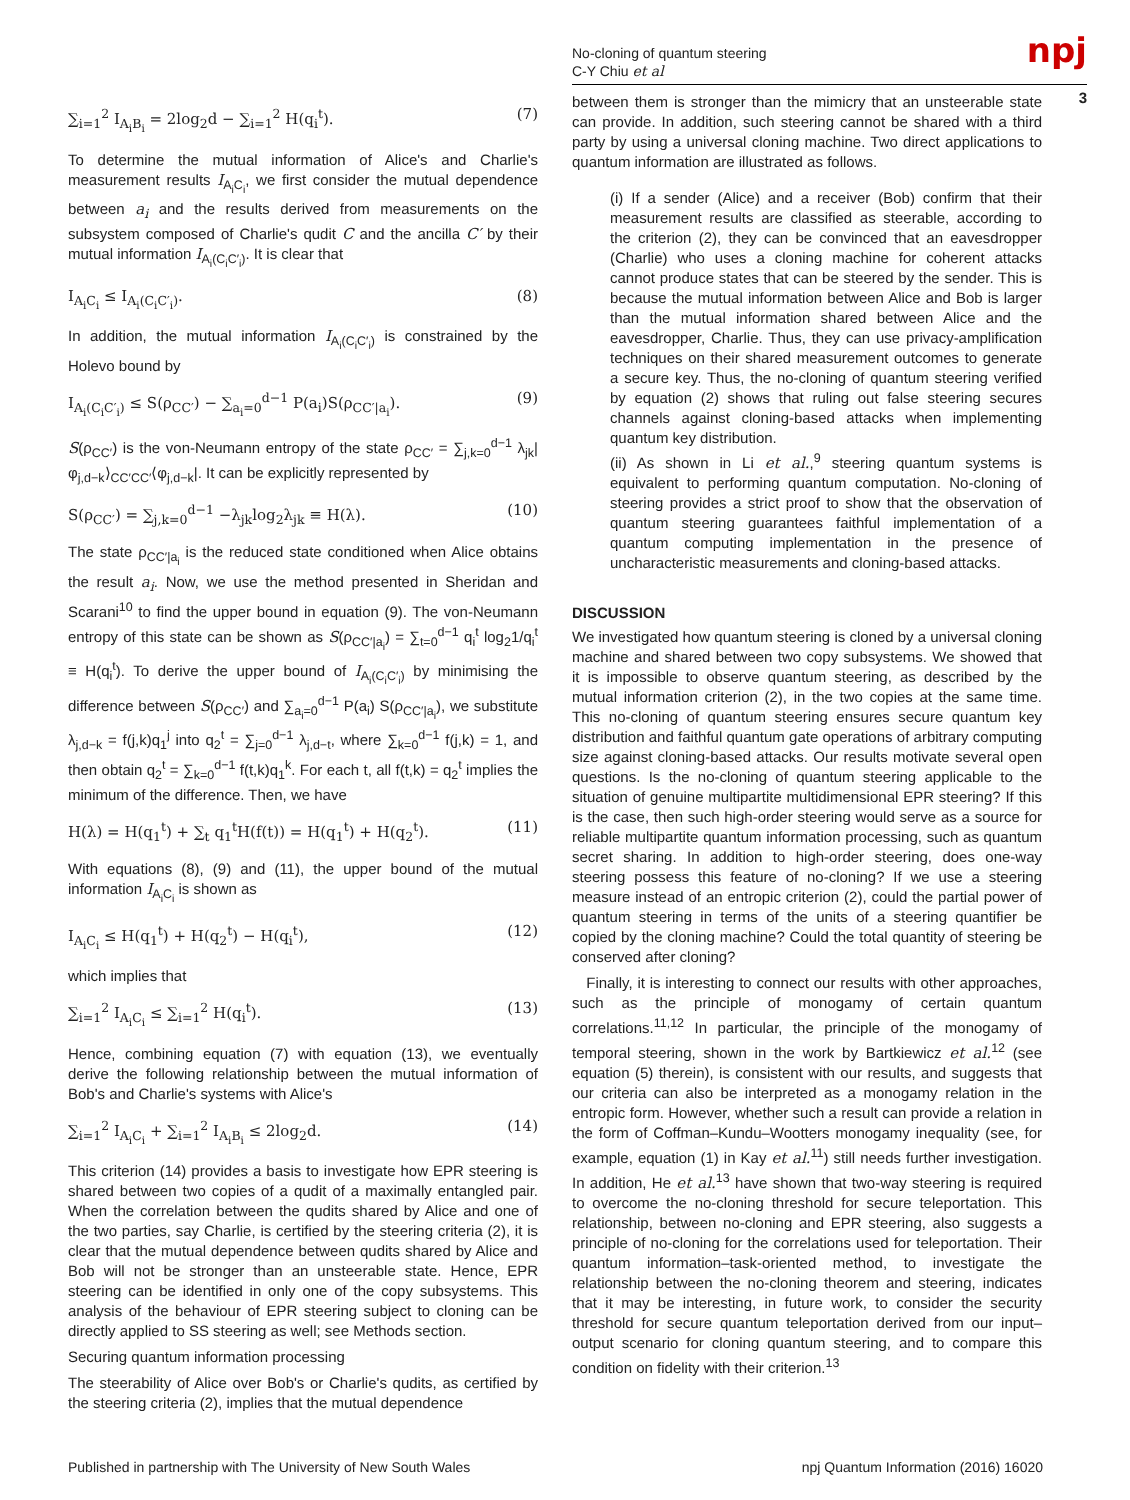No-cloning of quantum steering
C-Y Chiu et al
npj
3
∑<sub>i=1</sub><sup>2</sup> I<sub>A<sub>i</sub>B<sub>i</sub></sub> = 2log<sub>2</sub>d − ∑<sub>i=1</sub><sup>2</sup> H(q<sub>i</sub><sup>t</sup>). (7)
To determine the mutual information of Alice's and Charlie's measurement results I<sub>A<sub>i</sub>C<sub>i</sub></sub>, we first consider the mutual dependence between a<sub>i</sub> and the results derived from measurements on the subsystem composed of Charlie's qudit C and the ancilla C′ by their mutual information I<sub>A<sub>i</sub>(C<sub>i</sub>C′<sub>i</sub>)</sub>. It is clear that
I<sub>A<sub>i</sub>C<sub>i</sub></sub> ≤ I<sub>A<sub>i</sub>(C<sub>i</sub>C′<sub>i</sub>)</sub>. (8)
In addition, the mutual information I<sub>A<sub>i</sub>(C<sub>i</sub>C′<sub>i</sub>)</sub> is constrained by the Holevo bound by
I<sub>A<sub>i</sub>(C<sub>i</sub>C′<sub>i</sub>)</sub> ≤ S(ρ<sub>CC′</sub>) − ∑<sub>a<sub>i</sub>=0</sub><sup>d−1</sup> P(a<sub>i</sub>)S(ρ<sub>CC′|a<sub>i</sub></sub>). (9)
S(ρ<sub>CC′</sub>) is the von-Neumann entropy of the state ρ<sub>CC′</sub> = ∑<sub>j,k=0</sub><sup>d−1</sup> λ<sub>jk</sub>|φ<sub>j,d−k</sub>⟩<sub>CC′CC′</sub>⟨φ<sub>j,d−k</sub>|. It can be explicitly represented by
S(ρ<sub>CC′</sub>) = ∑<sub>j,k=0</sub><sup>d−1</sup> −λ<sub>jk</sub>log<sub>2</sub>λ<sub>jk</sub> ≡ H(λ). (10)
The state ρ<sub>CC′|a<sub>i</sub></sub> is the reduced state conditioned when Alice obtains the result a<sub>i</sub>. Now, we use the method presented in Sheridan and Scarani<sup>10</sup> to find the upper bound in equation (9). The von-Neumann entropy of this state can be shown as S(ρ<sub>CC′|a<sub>i</sub></sub>) = ∑<sub>t=0</sub><sup>d−1</sup> q<sub>i</sub><sup>t</sup> log<sub>2</sub>1/q<sub>i</sub><sup>t</sup> ≡ H(q<sub>i</sub><sup>t</sup>). To derive the upper bound of I<sub>A<sub>i</sub>(C<sub>i</sub>C′<sub>i</sub>)</sub> by minimising the difference between S(ρ<sub>CC′</sub>) and ∑<sub>a<sub>i</sub>=0</sub><sup>d−1</sup> P(a<sub>i</sub>) S(ρ<sub>CC′|a<sub>i</sub></sub>), we substitute λ<sub>j,d−k</sub> = f(j,k)q<sub>1</sub><sup>j</sup> into q<sub>2</sub><sup>t</sup> = ∑<sub>j=0</sub><sup>d−1</sup> λ<sub>j,d−t</sub>, where ∑<sub>k=0</sub><sup>d−1</sup> f(j,k) = 1, and then obtain q<sub>2</sub><sup>t</sup> = ∑<sub>k=0</sub><sup>d−1</sup> f(t,k)q<sub>1</sub><sup>k</sup>. For each t, all f(t,k) = q<sub>2</sub><sup>t</sup> implies the minimum of the difference. Then, we have
H(λ) = H(q<sub>1</sub><sup>t</sup>) + ∑<sub>t</sub> q<sub>1</sub><sup>t</sup>H(f(t)) = H(q<sub>1</sub><sup>t</sup>) + H(q<sub>2</sub><sup>t</sup>). (11)
With equations (8), (9) and (11), the upper bound of the mutual information I<sub>A<sub>i</sub>C<sub>i</sub></sub> is shown as
I<sub>A<sub>i</sub>C<sub>i</sub></sub> ≤ H(q<sub>1</sub><sup>t</sup>) + H(q<sub>2</sub><sup>t</sup>) − H(q<sub>i</sub><sup>t</sup>), (12)
which implies that
∑<sub>i=1</sub><sup>2</sup> I<sub>A<sub>i</sub>C<sub>i</sub></sub> ≤ ∑<sub>i=1</sub><sup>2</sup> H(q<sub>i</sub><sup>t</sup>). (13)
Hence, combining equation (7) with equation (13), we eventually derive the following relationship between the mutual information of Bob's and Charlie's systems with Alice's
∑<sub>i=1</sub><sup>2</sup> I<sub>A<sub>i</sub>C<sub>i</sub></sub> + ∑<sub>i=1</sub><sup>2</sup> I<sub>A<sub>i</sub>B<sub>i</sub></sub> ≤ 2log<sub>2</sub>d. (14)
This criterion (14) provides a basis to investigate how EPR steering is shared between two copies of a qudit of a maximally entangled pair. When the correlation between the qudits shared by Alice and one of the two parties, say Charlie, is certified by the steering criteria (2), it is clear that the mutual dependence between qudits shared by Alice and Bob will not be stronger than an unsteerable state. Hence, EPR steering can be identified in only one of the copy subsystems. This analysis of the behaviour of EPR steering subject to cloning can be directly applied to SS steering as well; see Methods section.
Securing quantum information processing
The steerability of Alice over Bob's or Charlie's qudits, as certified by the steering criteria (2), implies that the mutual dependence
between them is stronger than the mimicry that an unsteerable state can provide. In addition, such steering cannot be shared with a third party by using a universal cloning machine. Two direct applications to quantum information are illustrated as follows.
(i) If a sender (Alice) and a receiver (Bob) confirm that their measurement results are classified as steerable, according to the criterion (2), they can be convinced that an eavesdropper (Charlie) who uses a cloning machine for coherent attacks cannot produce states that can be steered by the sender. This is because the mutual information between Alice and Bob is larger than the mutual information shared between Alice and the eavesdropper, Charlie. Thus, they can use privacy-amplification techniques on their shared measurement outcomes to generate a secure key. Thus, the no-cloning of quantum steering verified by equation (2) shows that ruling out false steering secures channels against cloning-based attacks when implementing quantum key distribution.
(ii) As shown in Li et al.,<sup>9</sup> steering quantum systems is equivalent to performing quantum computation. No-cloning of steering provides a strict proof to show that the observation of quantum steering guarantees faithful implementation of a quantum computing implementation in the presence of uncharacteristic measurements and cloning-based attacks.
DISCUSSION
We investigated how quantum steering is cloned by a universal cloning machine and shared between two copy subsystems. We showed that it is impossible to observe quantum steering, as described by the mutual information criterion (2), in the two copies at the same time. This no-cloning of quantum steering ensures secure quantum key distribution and faithful quantum gate operations of arbitrary computing size against cloning-based attacks. Our results motivate several open questions. Is the no-cloning of quantum steering applicable to the situation of genuine multipartite multidimensional EPR steering? If this is the case, then such high-order steering would serve as a source for reliable multipartite quantum information processing, such as quantum secret sharing. In addition to high-order steering, does one-way steering possess this feature of no-cloning? If we use a steering measure instead of an entropic criterion (2), could the partial power of quantum steering in terms of the units of a steering quantifier be copied by the cloning machine? Could the total quantity of steering be conserved after cloning?
Finally, it is interesting to connect our results with other approaches, such as the principle of monogamy of certain quantum correlations.<sup>11,12</sup> In particular, the principle of the monogamy of temporal steering, shown in the work by Bartkiewicz et al.<sup>12</sup> (see equation (5) therein), is consistent with our results, and suggests that our criteria can also be interpreted as a monogamy relation in the entropic form. However, whether such a result can provide a relation in the form of Coffman–Kundu–Wootters monogamy inequality (see, for example, equation (1) in Kay et al.<sup>11</sup>) still needs further investigation. In addition, He et al.<sup>13</sup> have shown that two-way steering is required to overcome the no-cloning threshold for secure teleportation. This relationship, between no-cloning and EPR steering, also suggests a principle of no-cloning for the correlations used for teleportation. Their quantum information–task-oriented method, to investigate the relationship between the no-cloning theorem and steering, indicates that it may be interesting, in future work, to consider the security threshold for secure quantum teleportation derived from our input–output scenario for cloning quantum steering, and to compare this condition on fidelity with their criterion.<sup>13</sup>
Published in partnership with The University of New South Wales npj Quantum Information (2016) 16020